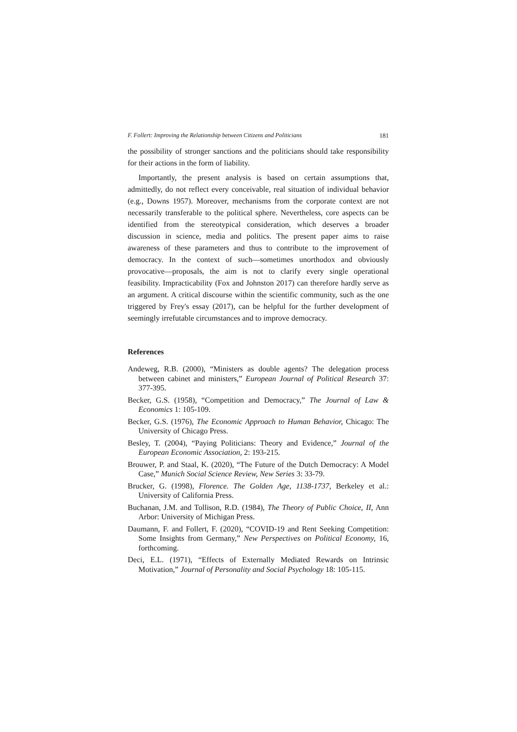F. Follert: Improving the Relationship between Citizens and Politicians 181
the possibility of stronger sanctions and the politicians should take responsibility for their actions in the form of liability.
Importantly, the present analysis is based on certain assumptions that, admittedly, do not reflect every conceivable, real situation of individual behavior (e.g., Downs 1957). Moreover, mechanisms from the corporate context are not necessarily transferable to the political sphere. Nevertheless, core aspects can be identified from the stereotypical consideration, which deserves a broader discussion in science, media and politics. The present paper aims to raise awareness of these parameters and thus to contribute to the improvement of democracy. In the context of such—sometimes unorthodox and obviously provocative—proposals, the aim is not to clarify every single operational feasibility. Impracticability (Fox and Johnston 2017) can therefore hardly serve as an argument. A critical discourse within the scientific community, such as the one triggered by Frey's essay (2017), can be helpful for the further development of seemingly irrefutable circumstances and to improve democracy.
References
Andeweg, R.B. (2000), “Ministers as double agents? The delegation process between cabinet and ministers,” European Journal of Political Research 37: 377-395.
Becker, G.S. (1958), “Competition and Democracy,” The Journal of Law & Economics 1: 105-109.
Becker, G.S. (1976), The Economic Approach to Human Behavior, Chicago: The University of Chicago Press.
Besley, T. (2004), “Paying Politicians: Theory and Evidence,” Journal of the European Economic Association, 2: 193-215.
Brouwer, P. and Staal, K. (2020), “The Future of the Dutch Democracy: A Model Case,” Munich Social Science Review, New Series 3: 33-79.
Brucker, G. (1998), Florence. The Golden Age, 1138-1737, Berkeley et al.: University of California Press.
Buchanan, J.M. and Tollison, R.D. (1984), The Theory of Public Choice, II, Ann Arbor: University of Michigan Press.
Daumann, F. and Follert, F. (2020), “COVID-19 and Rent Seeking Competition: Some Insights from Germany,” New Perspectives on Political Economy, 16, forthcoming.
Deci, E.L. (1971), “Effects of Externally Mediated Rewards on Intrinsic Motivation,” Journal of Personality and Social Psychology 18: 105-115.